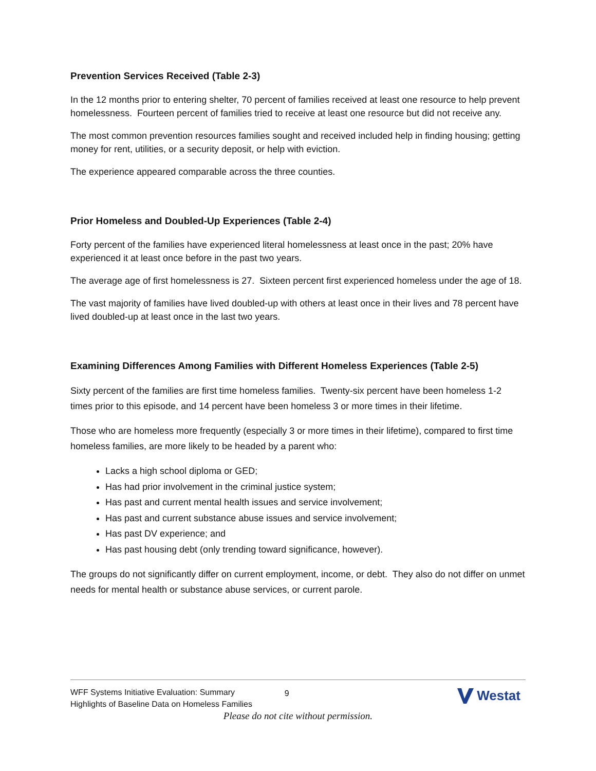Prevention Services Received (Table 2-3)
In the 12 months prior to entering shelter, 70 percent of families received at least one resource to help prevent homelessness. Fourteen percent of families tried to receive at least one resource but did not receive any.
The most common prevention resources families sought and received included help in finding housing; getting money for rent, utilities, or a security deposit, or help with eviction.
The experience appeared comparable across the three counties.
Prior Homeless and Doubled-Up Experiences (Table 2-4)
Forty percent of the families have experienced literal homelessness at least once in the past; 20% have experienced it at least once before in the past two years.
The average age of first homelessness is 27. Sixteen percent first experienced homeless under the age of 18.
The vast majority of families have lived doubled-up with others at least once in their lives and 78 percent have lived doubled-up at least once in the last two years.
Examining Differences Among Families with Different Homeless Experiences (Table 2-5)
Sixty percent of the families are first time homeless families. Twenty-six percent have been homeless 1-2 times prior to this episode, and 14 percent have been homeless 3 or more times in their lifetime.
Those who are homeless more frequently (especially 3 or more times in their lifetime), compared to first time homeless families, are more likely to be headed by a parent who:
Lacks a high school diploma or GED;
Has had prior involvement in the criminal justice system;
Has past and current mental health issues and service involvement;
Has past and current substance abuse issues and service involvement;
Has past DV experience; and
Has past housing debt (only trending toward significance, however).
The groups do not significantly differ on current employment, income, or debt. They also do not differ on unmet needs for mental health or substance abuse services, or current parole.
WFF Systems Initiative Evaluation: Summary
Highlights of Baseline Data on Homeless Families
9
Westat
Please do not cite without permission.